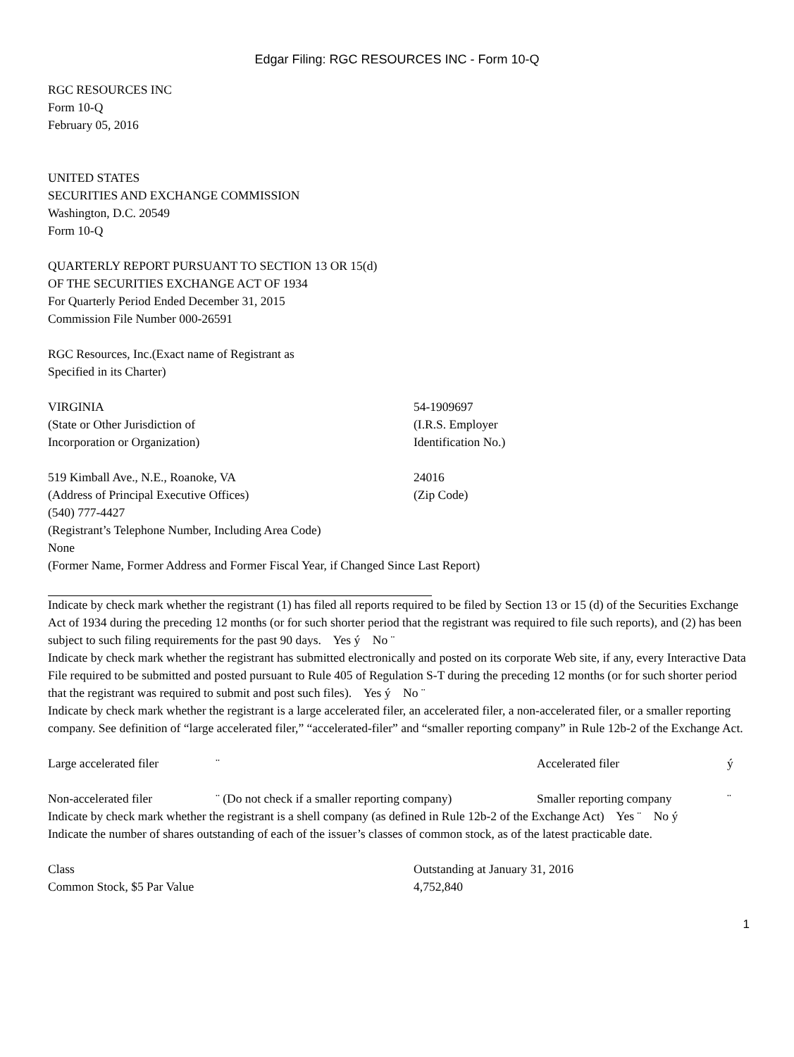Edgar Filing: RGC RESOURCES INC - Form 10-Q
RGC RESOURCES INC
Form 10-Q
February 05, 2016
UNITED STATES
SECURITIES AND EXCHANGE COMMISSION
Washington, D.C. 20549
Form 10-Q
QUARTERLY REPORT PURSUANT TO SECTION 13 OR 15(d)
OF THE SECURITIES EXCHANGE ACT OF 1934
For Quarterly Period Ended December 31, 2015
Commission File Number 000-26591
RGC Resources, Inc.(Exact name of Registrant as
Specified in its Charter)
| VIRGINIA (State or Other Jurisdiction of Incorporation or Organization) | 54-1909697 (I.R.S. Employer Identification No.) |
| 519 Kimball Ave., N.E., Roanoke, VA (Address of Principal Executive Offices) | 24016 (Zip Code) |
(540) 777-4427
(Registrant’s Telephone Number, Including Area Code)
None
(Former Name, Former Address and Former Fiscal Year, if Changed Since Last Report)
Indicate by check mark whether the registrant (1) has filed all reports required to be filed by Section 13 or 15 (d) of the Securities Exchange Act of 1934 during the preceding 12 months (or for such shorter period that the registrant was required to file such reports), and (2) has been subject to such filing requirements for the past 90 days. Yes ý No ¨
Indicate by check mark whether the registrant has submitted electronically and posted on its corporate Web site, if any, every Interactive Data File required to be submitted and posted pursuant to Rule 405 of Regulation S-T during the preceding 12 months (or for such shorter period that the registrant was required to submit and post such files). Yes ý No ¨
Indicate by check mark whether the registrant is a large accelerated filer, an accelerated filer, a non-accelerated filer, or a smaller reporting company. See definition of “large accelerated filer,” “accelerated-filer” and “smaller reporting company” in Rule 12b-2 of the Exchange Act.
| Large accelerated filer | ¨ | Accelerated filer | ý |
| Non-accelerated filer | ¨ (Do not check if a smaller reporting company) | Smaller reporting company | ¨ |
Indicate by check mark whether the registrant is a shell company (as defined in Rule 12b-2 of the Exchange Act) Yes ¨ No ý
Indicate the number of shares outstanding of each of the issuer’s classes of common stock, as of the latest practicable date.
| Class | Outstanding at January 31, 2016 |
| Common Stock, $5 Par Value | 4,752,840 |
1